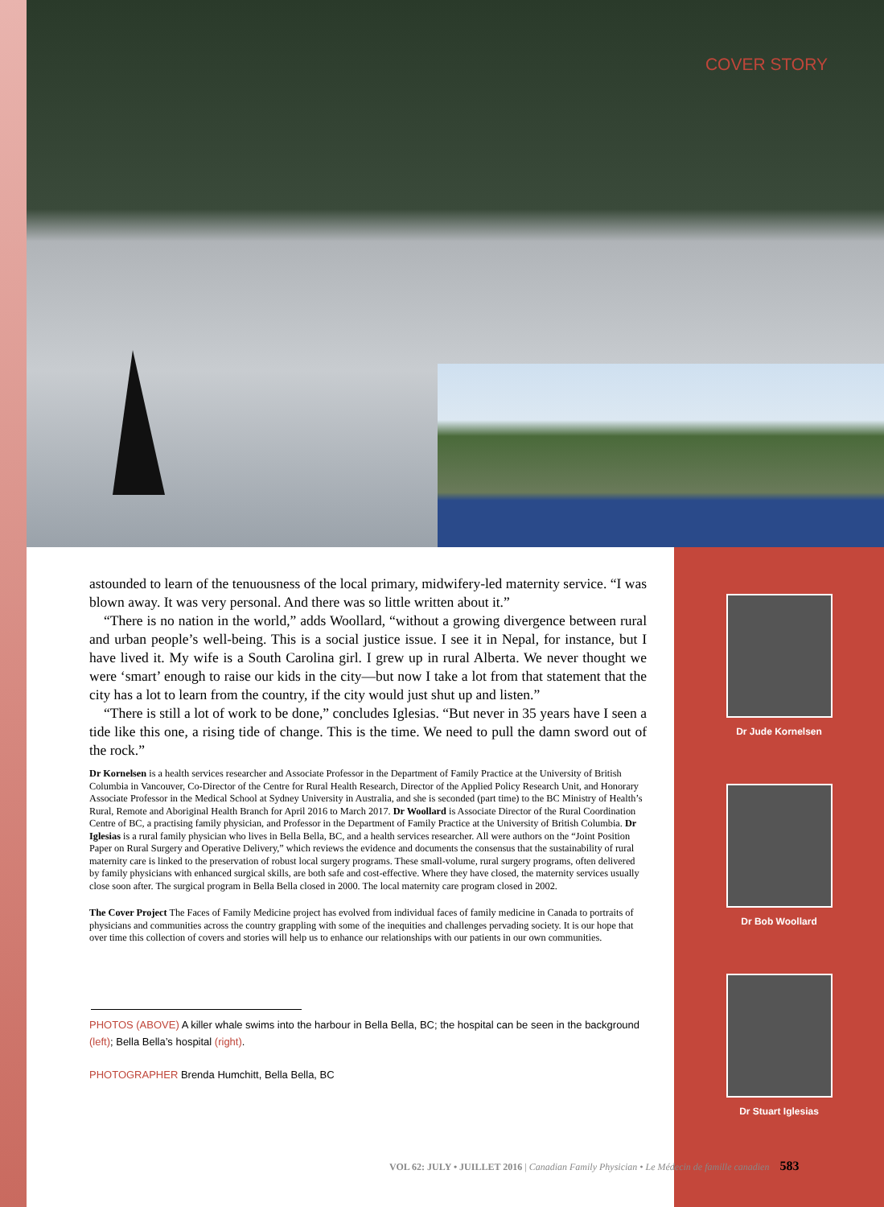COVER STORY
Dr Jude Kornelsen
Dr Bob Woollard
Dr Stuart Iglesias
astounded to learn of the tenuousness of the local primary, midwifery-led maternity service. “I was blown away. It was very personal. And there was so little written about it.”
“There is no nation in the world,” adds Woollard, “without a growing divergence between rural and urban people’s well-being. This is a social justice issue. I see it in Nepal, for instance, but I have lived it. My wife is a South Carolina girl. I grew up in rural Alberta. We never thought we were ‘smart’ enough to raise our kids in the city—but now I take a lot from that statement that the city has a lot to learn from the country, if the city would just shut up and listen.”
“There is still a lot of work to be done,” concludes Iglesias. “But never in 35 years have I seen a tide like this one, a rising tide of change. This is the time. We need to pull the damn sword out of the rock.”
Dr Kornelsen is a health services researcher and Associate Professor in the Department of Family Practice at the University of British Columbia in Vancouver, Co-Director of the Centre for Rural Health Research, Director of the Applied Policy Research Unit, and Honorary Associate Professor in the Medical School at Sydney University in Australia, and she is seconded (part time) to the BC Ministry of Health’s Rural, Remote and Aboriginal Health Branch for April 2016 to March 2017. Dr Woollard is Associate Director of the Rural Coordination Centre of BC, a practising family physician, and Professor in the Department of Family Practice at the University of British Columbia. Dr Iglesias is a rural family physician who lives in Bella Bella, BC, and a health services researcher. All were authors on the “Joint Position Paper on Rural Surgery and Operative Delivery,” which reviews the evidence and documents the consensus that the sustainability of rural maternity care is linked to the preservation of robust local surgery programs. These small-volume, rural surgery programs, often delivered by family physicians with enhanced surgical skills, are both safe and cost-effective. Where they have closed, the maternity services usually close soon after. The surgical program in Bella Bella closed in 2000. The local maternity care program closed in 2002.
The Cover Project The Faces of Family Medicine project has evolved from individual faces of family medicine in Canada to portraits of physicians and communities across the country grappling with some of the inequities and challenges pervading society. It is our hope that over time this collection of covers and stories will help us to enhance our relationships with our patients in our own communities.
PHOTOS (ABOVE) A killer whale swims into the harbour in Bella Bella, BC; the hospital can be seen in the background (left); Bella Bella’s hospital (right).
PHOTOGRAPHER Brenda Humchitt, Bella Bella, BC
VOL 62: JULY • JUILLET 2016 | Canadian Family Physician • Le Médecin de famille canadien 583